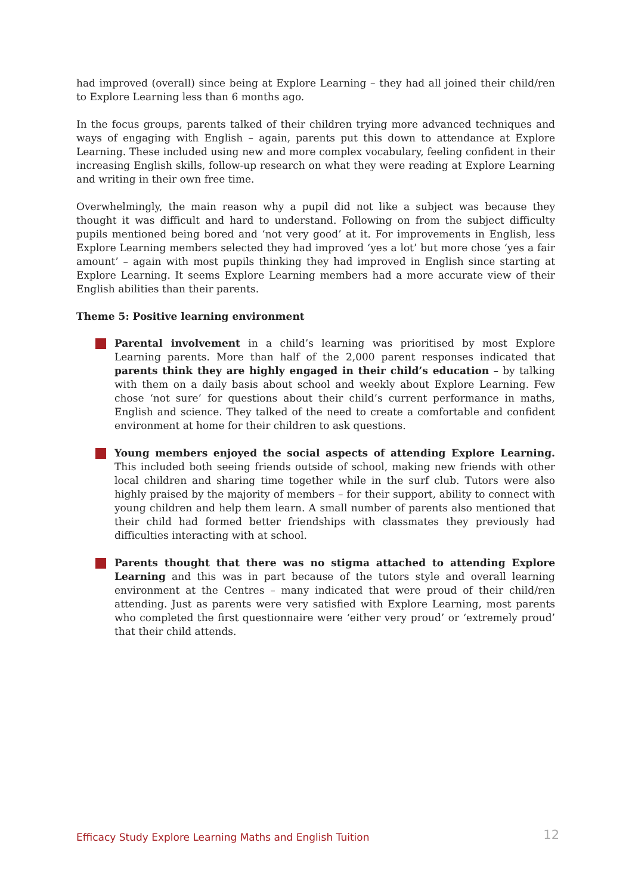had improved (overall) since being at Explore Learning – they had all joined their child/ren to Explore Learning less than 6 months ago.
In the focus groups, parents talked of their children trying more advanced techniques and ways of engaging with English – again, parents put this down to attendance at Explore Learning. These included using new and more complex vocabulary, feeling confident in their increasing English skills, follow-up research on what they were reading at Explore Learning and writing in their own free time.
Overwhelmingly, the main reason why a pupil did not like a subject was because they thought it was difficult and hard to understand. Following on from the subject difficulty pupils mentioned being bored and ‘not very good’ at it. For improvements in English, less Explore Learning members selected they had improved ‘yes a lot’ but more chose ‘yes a fair amount’ – again with most pupils thinking they had improved in English since starting at Explore Learning. It seems Explore Learning members had a more accurate view of their English abilities than their parents.
Theme 5: Positive learning environment
Parental involvement in a child’s learning was prioritised by most Explore Learning parents. More than half of the 2,000 parent responses indicated that parents think they are highly engaged in their child’s education – by talking with them on a daily basis about school and weekly about Explore Learning. Few chose ‘not sure’ for questions about their child’s current performance in maths, English and science. They talked of the need to create a comfortable and confident environment at home for their children to ask questions.
Young members enjoyed the social aspects of attending Explore Learning. This included both seeing friends outside of school, making new friends with other local children and sharing time together while in the surf club. Tutors were also highly praised by the majority of members – for their support, ability to connect with young children and help them learn. A small number of parents also mentioned that their child had formed better friendships with classmates they previously had difficulties interacting with at school.
Parents thought that there was no stigma attached to attending Explore Learning and this was in part because of the tutors style and overall learning environment at the Centres – many indicated that were proud of their child/ren attending. Just as parents were very satisfied with Explore Learning, most parents who completed the first questionnaire were ‘either very proud’ or ‘extremely proud’ that their child attends.
Efficacy Study Explore Learning Maths and English Tuition 12